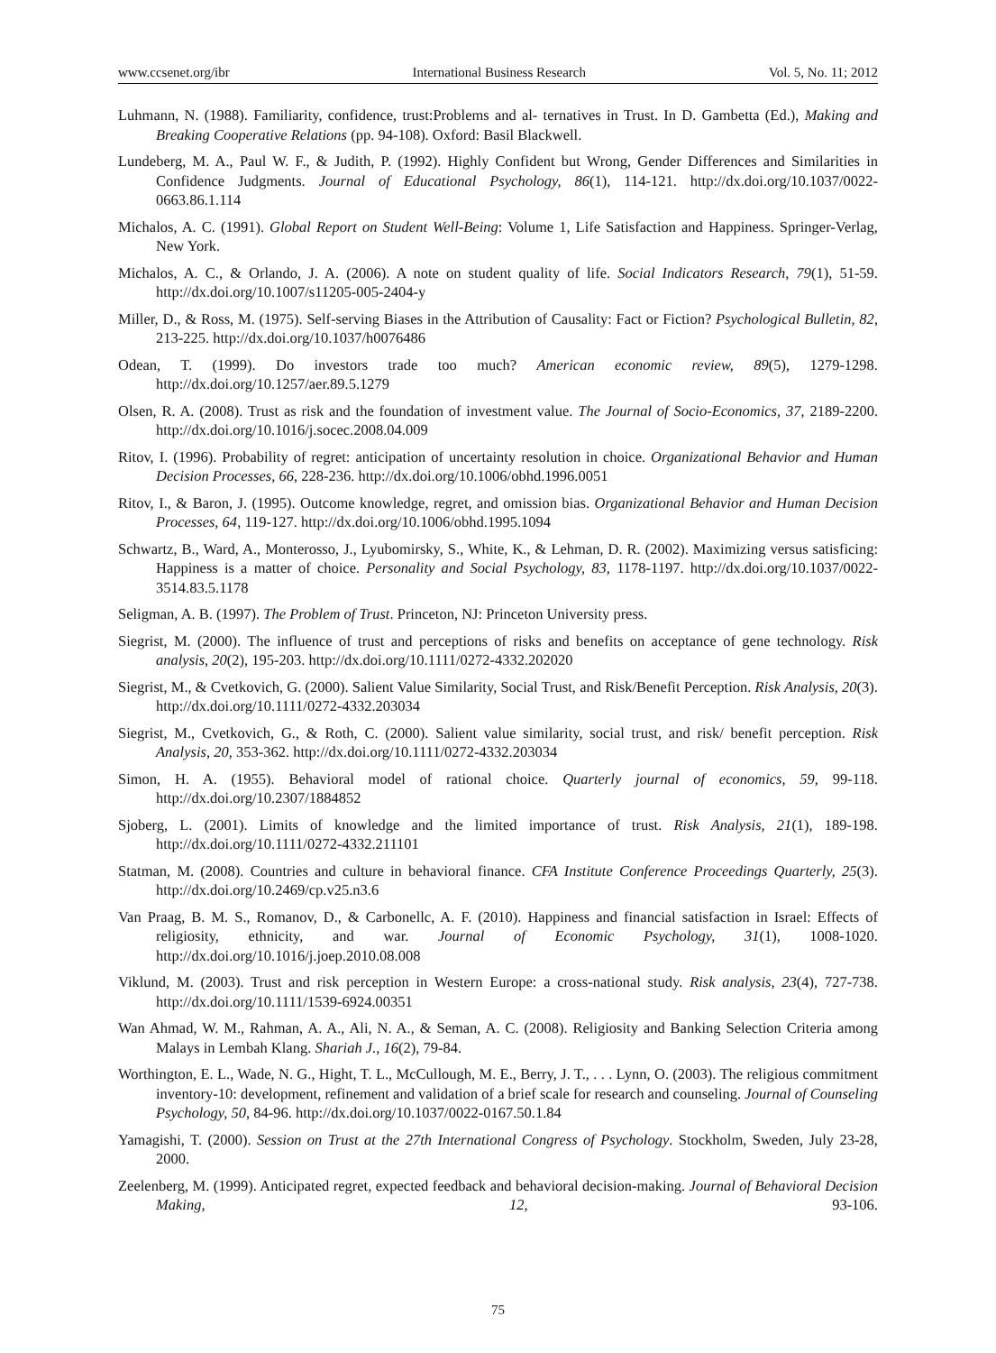www.ccsenet.org/ibr International Business Research Vol. 5, No. 11; 2012
Luhmann, N. (1988). Familiarity, confidence, trust:Problems and al- ternatives in Trust. In D. Gambetta (Ed.), Making and Breaking Cooperative Relations (pp. 94-108). Oxford: Basil Blackwell.
Lundeberg, M. A., Paul W. F., & Judith, P. (1992). Highly Confident but Wrong, Gender Differences and Similarities in Confidence Judgments. Journal of Educational Psychology, 86(1), 114-121. http://dx.doi.org/10.1037/0022-0663.86.1.114
Michalos, A. C. (1991). Global Report on Student Well-Being: Volume 1, Life Satisfaction and Happiness. Springer-Verlag, New York.
Michalos, A. C., & Orlando, J. A. (2006). A note on student quality of life. Social Indicators Research, 79(1), 51-59. http://dx.doi.org/10.1007/s11205-005-2404-y
Miller, D., & Ross, M. (1975). Self-serving Biases in the Attribution of Causality: Fact or Fiction? Psychological Bulletin, 82, 213-225. http://dx.doi.org/10.1037/h0076486
Odean, T. (1999). Do investors trade too much? American economic review, 89(5), 1279-1298. http://dx.doi.org/10.1257/aer.89.5.1279
Olsen, R. A. (2008). Trust as risk and the foundation of investment value. The Journal of Socio-Economics, 37, 2189-2200. http://dx.doi.org/10.1016/j.socec.2008.04.009
Ritov, I. (1996). Probability of regret: anticipation of uncertainty resolution in choice. Organizational Behavior and Human Decision Processes, 66, 228-236. http://dx.doi.org/10.1006/obhd.1996.0051
Ritov, I., & Baron, J. (1995). Outcome knowledge, regret, and omission bias. Organizational Behavior and Human Decision Processes, 64, 119-127. http://dx.doi.org/10.1006/obhd.1995.1094
Schwartz, B., Ward, A., Monterosso, J., Lyubomirsky, S., White, K., & Lehman, D. R. (2002). Maximizing versus satisficing: Happiness is a matter of choice. Personality and Social Psychology, 83, 1178-1197. http://dx.doi.org/10.1037/0022-3514.83.5.1178
Seligman, A. B. (1997). The Problem of Trust. Princeton, NJ: Princeton University press.
Siegrist, M. (2000). The influence of trust and perceptions of risks and benefits on acceptance of gene technology. Risk analysis, 20(2), 195-203. http://dx.doi.org/10.1111/0272-4332.202020
Siegrist, M., & Cvetkovich, G. (2000). Salient Value Similarity, Social Trust, and Risk/Benefit Perception. Risk Analysis, 20(3). http://dx.doi.org/10.1111/0272-4332.203034
Siegrist, M., Cvetkovich, G., & Roth, C. (2000). Salient value similarity, social trust, and risk/ benefit perception. Risk Analysis, 20, 353-362. http://dx.doi.org/10.1111/0272-4332.203034
Simon, H. A. (1955). Behavioral model of rational choice. Quarterly journal of economics, 59, 99-118. http://dx.doi.org/10.2307/1884852
Sjoberg, L. (2001). Limits of knowledge and the limited importance of trust. Risk Analysis, 21(1), 189-198. http://dx.doi.org/10.1111/0272-4332.211101
Statman, M. (2008). Countries and culture in behavioral finance. CFA Institute Conference Proceedings Quarterly, 25(3). http://dx.doi.org/10.2469/cp.v25.n3.6
Van Praag, B. M. S., Romanov, D., & Carbonellc, A. F. (2010). Happiness and financial satisfaction in Israel: Effects of religiosity, ethnicity, and war. Journal of Economic Psychology, 31(1), 1008-1020. http://dx.doi.org/10.1016/j.joep.2010.08.008
Viklund, M. (2003). Trust and risk perception in Western Europe: a cross-national study. Risk analysis, 23(4), 727-738. http://dx.doi.org/10.1111/1539-6924.00351
Wan Ahmad, W. M., Rahman, A. A., Ali, N. A., & Seman, A. C. (2008). Religiosity and Banking Selection Criteria among Malays in Lembah Klang. Shariah J., 16(2), 79-84.
Worthington, E. L., Wade, N. G., Hight, T. L., McCullough, M. E., Berry, J. T., . . . Lynn, O. (2003). The religious commitment inventory-10: development, refinement and validation of a brief scale for research and counseling. Journal of Counseling Psychology, 50, 84-96. http://dx.doi.org/10.1037/0022-0167.50.1.84
Yamagishi, T. (2000). Session on Trust at the 27th International Congress of Psychology. Stockholm, Sweden, July 23-28, 2000.
Zeelenberg, M. (1999). Anticipated regret, expected feedback and behavioral decision-making. Journal of Behavioral Decision Making, 12, 93-106.
75